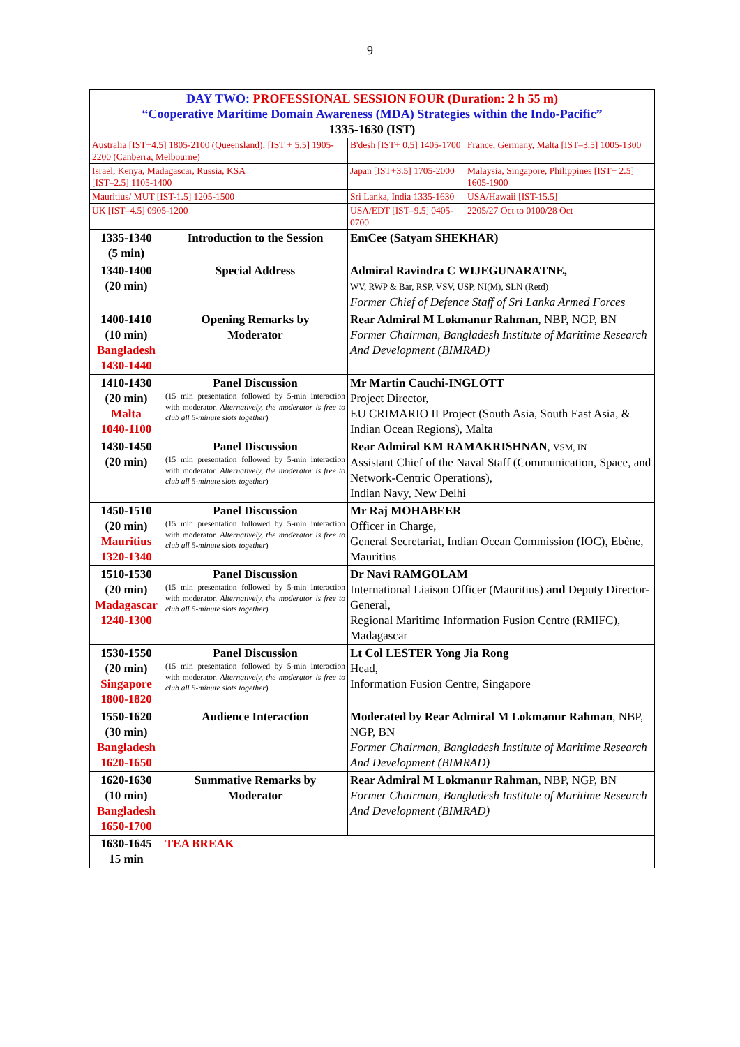9
| DAY TWO: PROFESSIONAL SESSION FOUR (Duration: 2 h 55 m) “Cooperative Maritime Domain Awareness (MDA) Strategies within the Indo-Pacific” 1335-1630 (IST) | | | |
| Australia [IST+4.5] 1805-2100 (Queensland); [IST + 5.5] 1905-2200 (Canberra, Melbourne) | | B'desh [IST+ 0.5] 1405-1700 | France, Germany, Malta [IST–3.5] 1005-1300 |
| Israel, Kenya, Madagascar, Russia, KSA [IST–2.5] 1105-1400 | | Japan [IST+3.5] 1705-2000 | Malaysia, Singapore, Philippines [IST+ 2.5] 1605-1900 |
| Mauritius/ MUT [IST-1.5] 1205-1500 | | Sri Lanka, India 1335-1630 | USA/Hawaii [IST-15.5] |
| UK [IST–4.5] 0905-1200 | | USA/EDT [IST–9.5] 0405-0700 | 2205/27 Oct to 0100/28 Oct |
| 1335-1340 (5 min) | Introduction to the Session | EmCee (Satyam SHEKHAR) | |
| 1340-1400 (20 min) | Special Address | Admiral Ravindra C WIJEGUNARATNE, WV, RWP & Bar, RSP, VSV, USP, NI(M), SLN (Retd) Former Chief of Defence Staff of Sri Lanka Armed Forces | |
| 1400-1410 (10 min) Bangladesh 1430-1440 | Opening Remarks by Moderator | Rear Admiral M Lokmanur Rahman , NBP, NGP, BN Former Chairman, Bangladesh Institute of Maritime Research And Development (BIMRAD) | |
| 1410-1430 (20 min) Malta 1040-1100 | Panel Discussion (15 min presentation followed by 5-min interaction with moderator. Alternatively, the moderator is free to club all 5-minute slots together ) | Mr Martin Cauchi-INGLOTT Project Director, EU CRIMARIO II Project (South Asia, South East Asia, & Indian Ocean Regions), Malta | |
| 1430-1450 (20 min) | Panel Discussion (15 min presentation followed by 5-min interaction with moderator. Alternatively, the moderator is free to club all 5-minute slots together ) | Rear Admiral KM RAMAKRISHNAN , VSM, IN Assistant Chief of the Naval Staff (Communication, Space, and Network-Centric Operations), Indian Navy, New Delhi | |
| 1450-1510 (20 min) Mauritius 1320-1340 | Panel Discussion (15 min presentation followed by 5-min interaction with moderator. Alternatively, the moderator is free to club all 5-minute slots together ) | Mr Raj MOHABEER Officer in Charge, General Secretariat, Indian Ocean Commission (IOC), Ebène, Mauritius | |
| 1510-1530 (20 min) Madagascar 1240-1300 | Panel Discussion (15 min presentation followed by 5-min interaction with moderator. Alternatively, the moderator is free to club all 5-minute slots together ) | Dr Navi RAMGOLAM International Liaison Officer (Mauritius) and Deputy Director-General, Regional Maritime Information Fusion Centre (RMIFC), Madagascar | |
| 1530-1550 (20 min) Singapore 1800-1820 | Panel Discussion (15 min presentation followed by 5-min interaction with moderator. Alternatively, the moderator is free to club all 5-minute slots together ) | Lt Col LESTER Yong Jia Rong Head, Information Fusion Centre, Singapore | |
| 1550-1620 (30 min) Bangladesh 1620-1650 | Audience Interaction | Moderated by Rear Admiral M Lokmanur Rahman , NBP, NGP, BN Former Chairman, Bangladesh Institute of Maritime Research And Development (BIMRAD) | |
| 1620-1630 (10 min) Bangladesh 1650-1700 | Summative Remarks by Moderator | Rear Admiral M Lokmanur Rahman , NBP, NGP, BN Former Chairman, Bangladesh Institute of Maritime Research And Development (BIMRAD) | |
| 1630-1645 15 min | TEA BREAK | | |